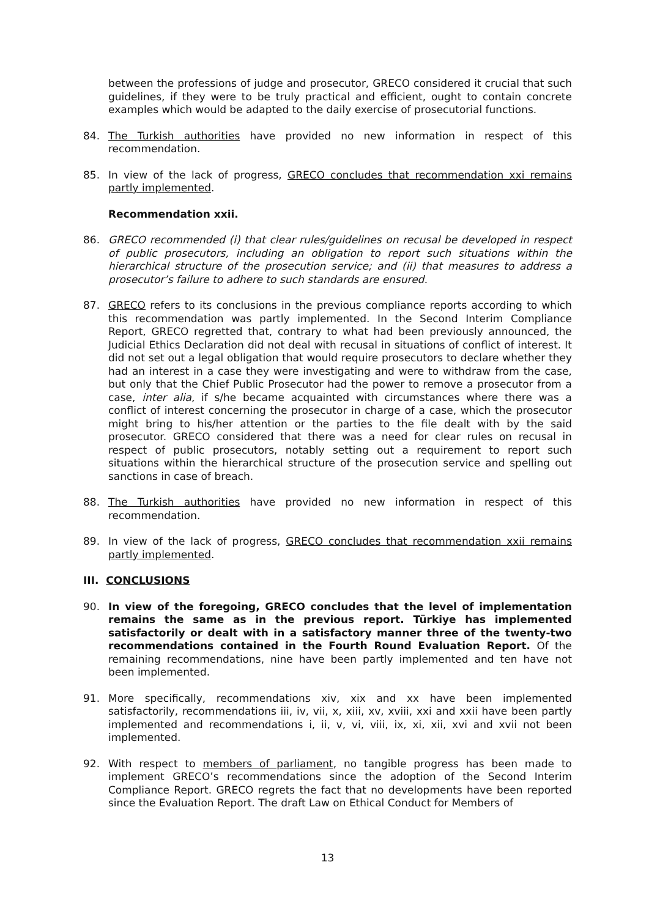between the professions of judge and prosecutor, GRECO considered it crucial that such guidelines, if they were to be truly practical and efficient, ought to contain concrete examples which would be adapted to the daily exercise of prosecutorial functions.
84. The Turkish authorities have provided no new information in respect of this recommendation.
85. In view of the lack of progress, GRECO concludes that recommendation xxi remains partly implemented.
Recommendation xxii.
86. GRECO recommended (i) that clear rules/guidelines on recusal be developed in respect of public prosecutors, including an obligation to report such situations within the hierarchical structure of the prosecution service; and (ii) that measures to address a prosecutor’s failure to adhere to such standards are ensured.
87. GRECO refers to its conclusions in the previous compliance reports according to which this recommendation was partly implemented. In the Second Interim Compliance Report, GRECO regretted that, contrary to what had been previously announced, the Judicial Ethics Declaration did not deal with recusal in situations of conflict of interest. It did not set out a legal obligation that would require prosecutors to declare whether they had an interest in a case they were investigating and were to withdraw from the case, but only that the Chief Public Prosecutor had the power to remove a prosecutor from a case, inter alia, if s/he became acquainted with circumstances where there was a conflict of interest concerning the prosecutor in charge of a case, which the prosecutor might bring to his/her attention or the parties to the file dealt with by the said prosecutor. GRECO considered that there was a need for clear rules on recusal in respect of public prosecutors, notably setting out a requirement to report such situations within the hierarchical structure of the prosecution service and spelling out sanctions in case of breach.
88. The Turkish authorities have provided no new information in respect of this recommendation.
89. In view of the lack of progress, GRECO concludes that recommendation xxii remains partly implemented.
III. CONCLUSIONS
90. In view of the foregoing, GRECO concludes that the level of implementation remains the same as in the previous report. Türkiye has implemented satisfactorily or dealt with in a satisfactory manner three of the twenty-two recommendations contained in the Fourth Round Evaluation Report. Of the remaining recommendations, nine have been partly implemented and ten have not been implemented.
91. More specifically, recommendations xiv, xix and xx have been implemented satisfactorily, recommendations iii, iv, vii, x, xiii, xv, xviii, xxi and xxii have been partly implemented and recommendations i, ii, v, vi, viii, ix, xi, xii, xvi and xvii not been implemented.
92. With respect to members of parliament, no tangible progress has been made to implement GRECO’s recommendations since the adoption of the Second Interim Compliance Report. GRECO regrets the fact that no developments have been reported since the Evaluation Report. The draft Law on Ethical Conduct for Members of
13